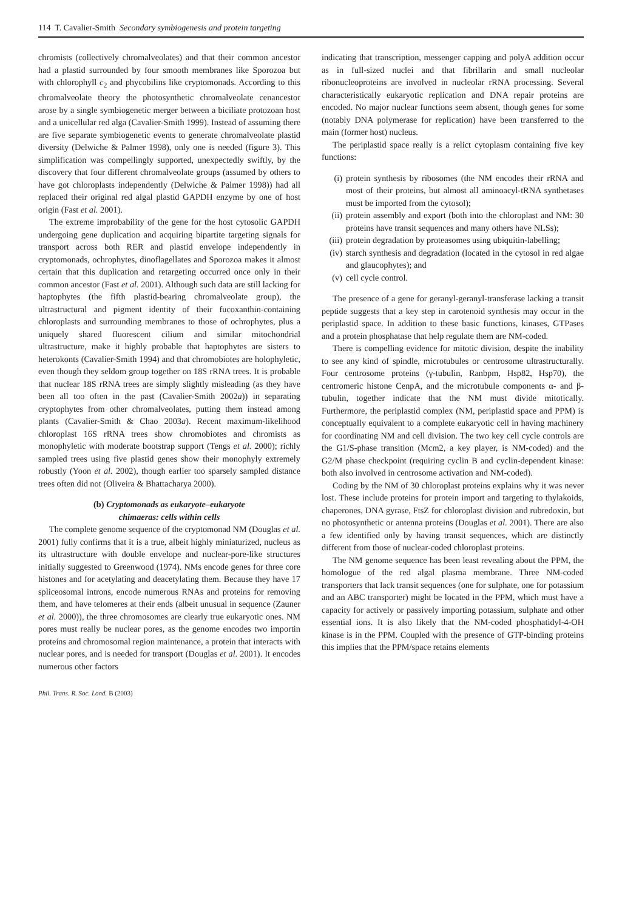114 T. Cavalier-Smith Secondary symbiogenesis and protein targeting
chromists (collectively chromalveolates) and that their common ancestor had a plastid surrounded by four smooth membranes like Sporozoa but with chlorophyll c<sub>2</sub> and phycobilins like cryptomonads. According to this chromalveolate theory the photosynthetic chromalveolate cenancestor arose by a single symbiogenetic merger between a biciliate protozoan host and a unicellular red alga (Cavalier-Smith 1999). Instead of assuming there are five separate symbiogenetic events to generate chromalveolate plastid diversity (Delwiche & Palmer 1998), only one is needed (figure 3). This simplification was compellingly supported, unexpectedly swiftly, by the discovery that four different chromalveolate groups (assumed by others to have got chloroplasts independently (Delwiche & Palmer 1998)) had all replaced their original red algal plastid GAPDH enzyme by one of host origin (Fast et al. 2001).
The extreme improbability of the gene for the host cytosolic GAPDH undergoing gene duplication and acquiring bipartite targeting signals for transport across both RER and plastid envelope independently in cryptomonads, ochrophytes, dinoflagellates and Sporozoa makes it almost certain that this duplication and retargeting occurred once only in their common ancestor (Fast et al. 2001). Although such data are still lacking for haptophytes (the fifth plastid-bearing chromalveolate group), the ultrastructural and pigment identity of their fucoxanthin-containing chloroplasts and surrounding membranes to those of ochrophytes, plus a uniquely shared fluorescent cilium and similar mitochondrial ultrastructure, make it highly probable that haptophytes are sisters to heterokonts (Cavalier-Smith 1994) and that chromobiotes are holophyletic, even though they seldom group together on 18S rRNA trees. It is probable that nuclear 18S rRNA trees are simply slightly misleading (as they have been all too often in the past (Cavalier-Smith 2002a)) in separating cryptophytes from other chromalveolates, putting them instead among plants (Cavalier-Smith & Chao 2003a). Recent maximum-likelihood chloroplast 16S rRNA trees show chromobiotes and chromists as monophyletic with moderate bootstrap support (Tengs et al. 2000); richly sampled trees using five plastid genes show their monophyly extremely robustly (Yoon et al. 2002), though earlier too sparsely sampled distance trees often did not (Oliveira & Bhattacharya 2000).
(b) Cryptomonads as eukaryote–eukaryote
chimaeras: cells within cells
The complete genome sequence of the cryptomonad NM (Douglas et al. 2001) fully confirms that it is a true, albeit highly miniaturized, nucleus as its ultrastructure with double envelope and nuclear-pore-like structures initially suggested to Greenwood (1974). NMs encode genes for three core histones and for acetylating and deacetylating them. Because they have 17 spliceosomal introns, encode numerous RNAs and proteins for removing them, and have telomeres at their ends (albeit unusual in sequence (Zauner et al. 2000)), the three chromosomes are clearly true eukaryotic ones. NM pores must really be nuclear pores, as the genome encodes two importin proteins and chromosomal region maintenance, a protein that interacts with nuclear pores, and is needed for transport (Douglas et al. 2001). It encodes numerous other factors
indicating that transcription, messenger capping and polyA addition occur as in full-sized nuclei and that fibrillarin and small nucleolar ribonucleoproteins are involved in nucleolar rRNA processing. Several characteristically eukaryotic replication and DNA repair proteins are encoded. No major nuclear functions seem absent, though genes for some (notably DNA polymerase for replication) have been transferred to the main (former host) nucleus.
The periplastid space really is a relict cytoplasm containing five key functions:
(i) protein synthesis by ribosomes (the NM encodes their rRNA and most of their proteins, but almost all aminoacyl-tRNA synthetases must be imported from the cytosol);
(ii) protein assembly and export (both into the chloroplast and NM: 30 proteins have transit sequences and many others have NLSs);
(iii) protein degradation by proteasomes using ubiquitin-labelling;
(iv) starch synthesis and degradation (located in the cytosol in red algae and glaucophytes); and
(v) cell cycle control.
The presence of a gene for geranyl-geranyl-transferase lacking a transit peptide suggests that a key step in carotenoid synthesis may occur in the periplastid space. In addition to these basic functions, kinases, GTPases and a protein phosphatase that help regulate them are NM-coded.
There is compelling evidence for mitotic division, despite the inability to see any kind of spindle, microtubules or centrosome ultrastructurally. Four centrosome proteins (γ-tubulin, Ranbpm, Hsp82, Hsp70), the centromeric histone CenpA, and the microtubule components α- and β-tubulin, together indicate that the NM must divide mitotically. Furthermore, the periplastid complex (NM, periplastid space and PPM) is conceptually equivalent to a complete eukaryotic cell in having machinery for coordinating NM and cell division. The two key cell cycle controls are the G1/S-phase transition (Mcm2, a key player, is NM-coded) and the G2/M phase checkpoint (requiring cyclin B and cyclin-dependent kinase: both also involved in centrosome activation and NM-coded).
Coding by the NM of 30 chloroplast proteins explains why it was never lost. These include proteins for protein import and targeting to thylakoids, chaperones, DNA gyrase, FtsZ for chloroplast division and rubredoxin, but no photosynthetic or antenna proteins (Douglas et al. 2001). There are also a few identified only by having transit sequences, which are distinctly different from those of nuclear-coded chloroplast proteins.
The NM genome sequence has been least revealing about the PPM, the homologue of the red algal plasma membrane. Three NM-coded transporters that lack transit sequences (one for sulphate, one for potassium and an ABC transporter) might be located in the PPM, which must have a capacity for actively or passively importing potassium, sulphate and other essential ions. It is also likely that the NM-coded phosphatidyl-4-OH kinase is in the PPM. Coupled with the presence of GTP-binding proteins this implies that the PPM/space retains elements
Phil. Trans. R. Soc. Lond. B (2003)